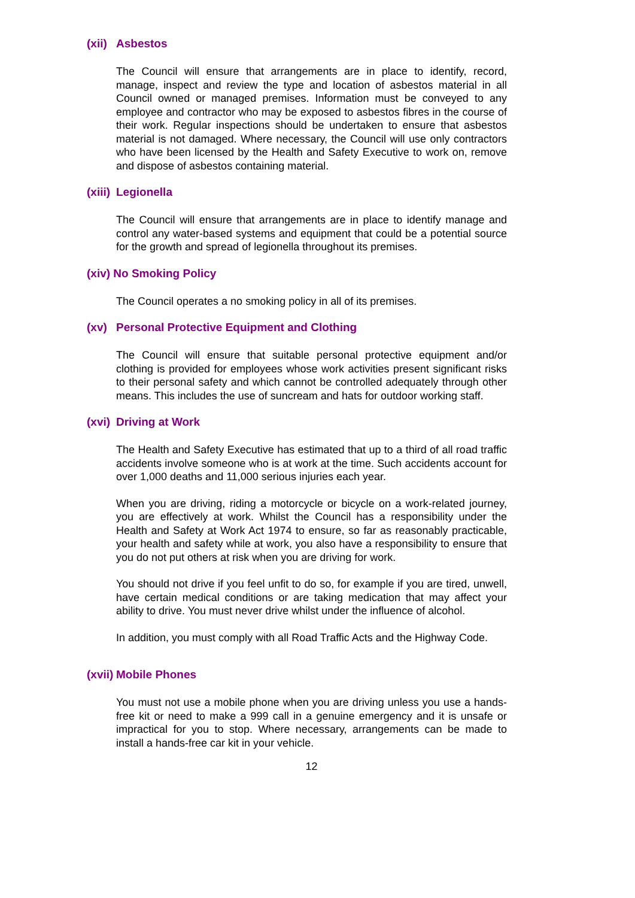(xii) Asbestos
The Council will ensure that arrangements are in place to identify, record, manage, inspect and review the type and location of asbestos material in all Council owned or managed premises. Information must be conveyed to any employee and contractor who may be exposed to asbestos fibres in the course of their work. Regular inspections should be undertaken to ensure that asbestos material is not damaged. Where necessary, the Council will use only contractors who have been licensed by the Health and Safety Executive to work on, remove and dispose of asbestos containing material.
(xiii) Legionella
The Council will ensure that arrangements are in place to identify manage and control any water-based systems and equipment that could be a potential source for the growth and spread of legionella throughout its premises.
(xiv) No Smoking Policy
The Council operates a no smoking policy in all of its premises.
(xv) Personal Protective Equipment and Clothing
The Council will ensure that suitable personal protective equipment and/or clothing is provided for employees whose work activities present significant risks to their personal safety and which cannot be controlled adequately through other means. This includes the use of suncream and hats for outdoor working staff.
(xvi) Driving at Work
The Health and Safety Executive has estimated that up to a third of all road traffic accidents involve someone who is at work at the time. Such accidents account for over 1,000 deaths and 11,000 serious injuries each year.
When you are driving, riding a motorcycle or bicycle on a work-related journey, you are effectively at work. Whilst the Council has a responsibility under the Health and Safety at Work Act 1974 to ensure, so far as reasonably practicable, your health and safety while at work, you also have a responsibility to ensure that you do not put others at risk when you are driving for work.
You should not drive if you feel unfit to do so, for example if you are tired, unwell, have certain medical conditions or are taking medication that may affect your ability to drive. You must never drive whilst under the influence of alcohol.
In addition, you must comply with all Road Traffic Acts and the Highway Code.
(xvii) Mobile Phones
You must not use a mobile phone when you are driving unless you use a hands-free kit or need to make a 999 call in a genuine emergency and it is unsafe or impractical for you to stop. Where necessary, arrangements can be made to install a hands-free car kit in your vehicle.
12